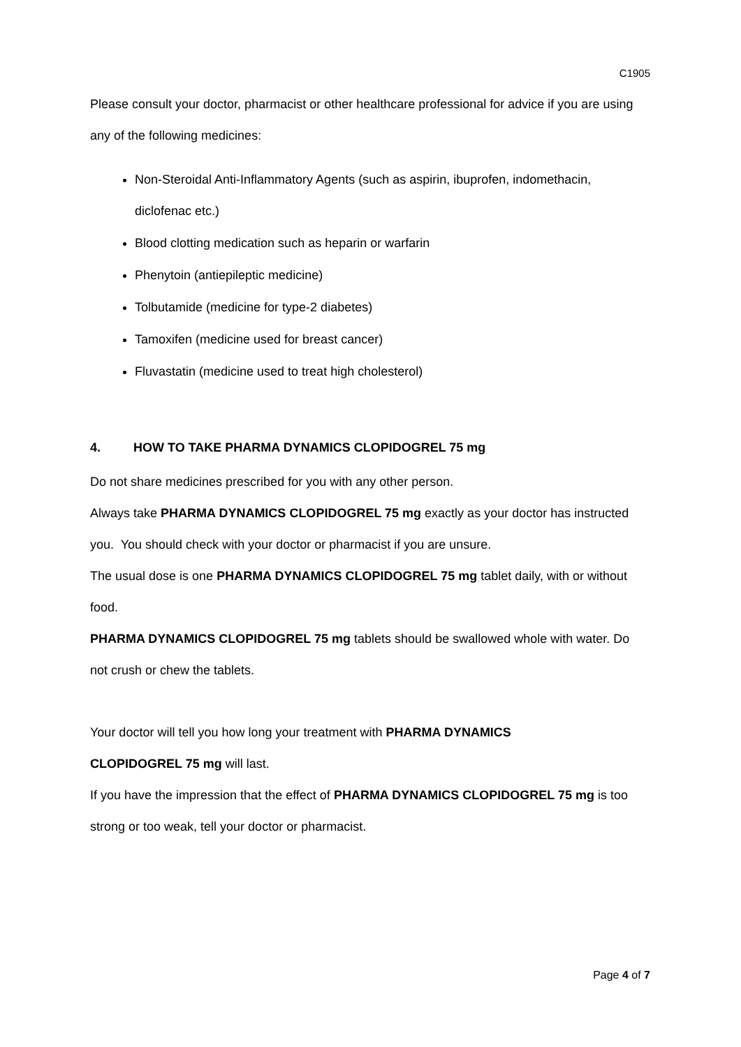C1905
Please consult your doctor, pharmacist or other healthcare professional for advice if you are using any of the following medicines:
Non-Steroidal Anti-Inflammatory Agents (such as aspirin, ibuprofen, indomethacin, diclofenac etc.)
Blood clotting medication such as heparin or warfarin
Phenytoin (antiepileptic medicine)
Tolbutamide (medicine for type-2 diabetes)
Tamoxifen (medicine used for breast cancer)
Fluvastatin (medicine used to treat high cholesterol)
4. HOW TO TAKE PHARMA DYNAMICS CLOPIDOGREL 75 mg
Do not share medicines prescribed for you with any other person.
Always take PHARMA DYNAMICS CLOPIDOGREL 75 mg exactly as your doctor has instructed you. You should check with your doctor or pharmacist if you are unsure.
The usual dose is one PHARMA DYNAMICS CLOPIDOGREL 75 mg tablet daily, with or without food.
PHARMA DYNAMICS CLOPIDOGREL 75 mg tablets should be swallowed whole with water. Do not crush or chew the tablets.
Your doctor will tell you how long your treatment with PHARMA DYNAMICS
CLOPIDOGREL 75 mg will last.
If you have the impression that the effect of PHARMA DYNAMICS CLOPIDOGREL 75 mg is too strong or too weak, tell your doctor or pharmacist.
Page 4 of 7